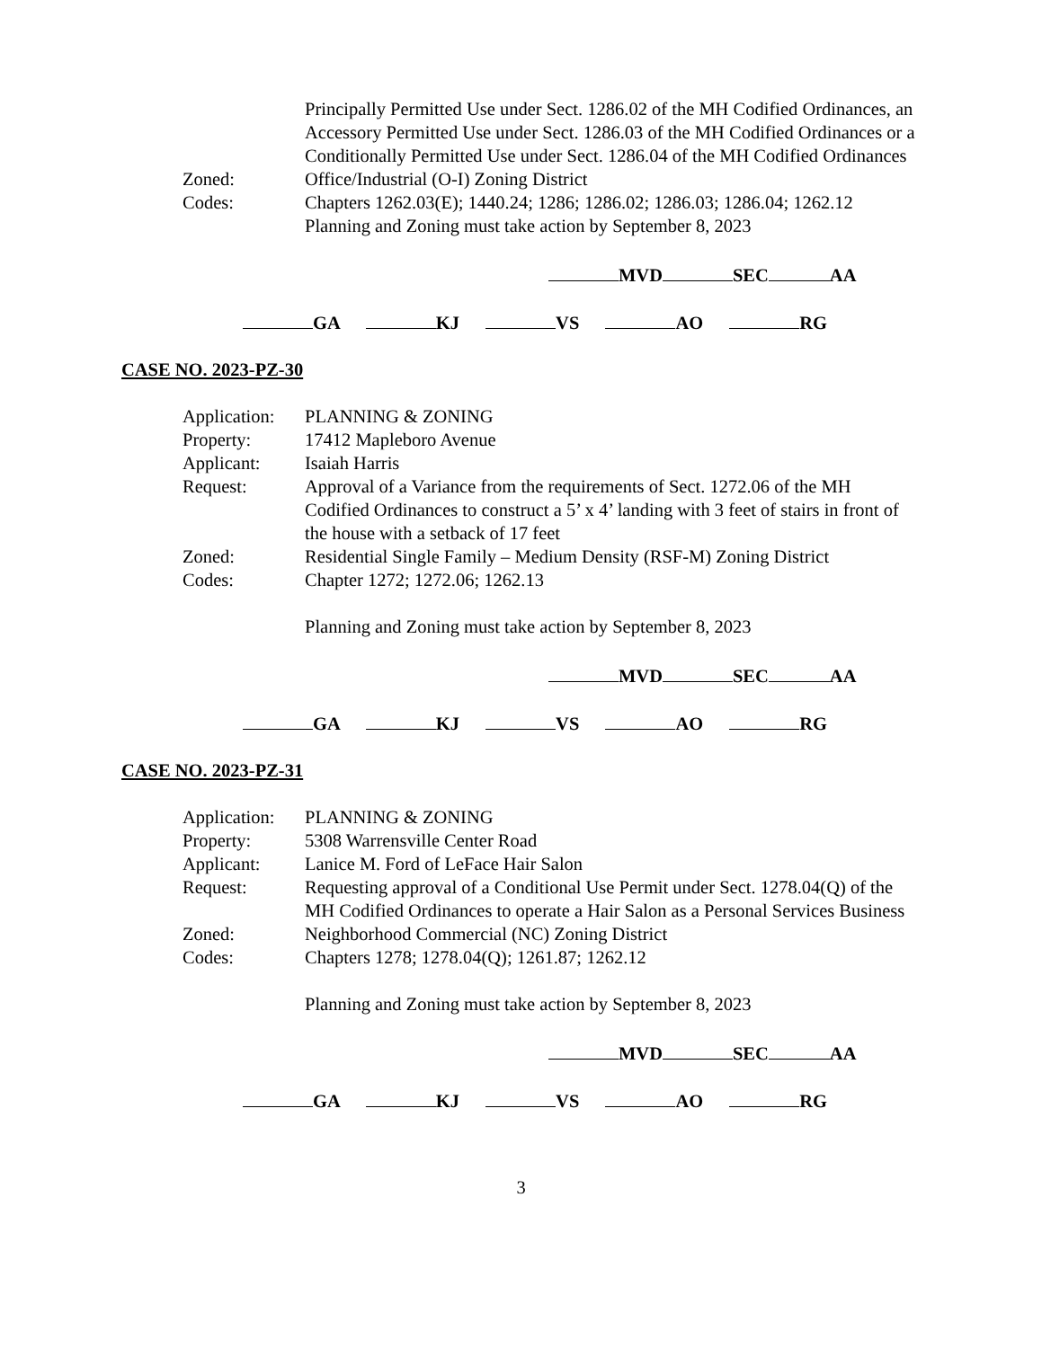Principally Permitted Use under Sect. 1286.02 of the MH Codified Ordinances, an Accessory Permitted Use under Sect. 1286.03 of the MH Codified Ordinances or a Conditionally Permitted Use under Sect. 1286.04 of the MH Codified Ordinances
Zoned: Office/Industrial (O-I) Zoning District
Codes: Chapters 1262.03(E); 1440.24; 1286; 1286.02; 1286.03; 1286.04; 1262.12
Planning and Zoning must take action by September 8, 2023
MVD SEC AA
GA KJ VS AO RG
CASE NO. 2023-PZ-30
Application:
PLANNING & ZONING
Property: 17412 Mapleboro Avenue
Applicant: Isaiah Harris
Request: Approval of a Variance from the requirements of Sect. 1272.06 of the MH Codified Ordinances to construct a 5’ x 4’ landing with 3 feet of stairs in front of the house with a setback of 17 feet
Zoned: Residential Single Family – Medium Density (RSF-M) Zoning District
Codes: Chapter 1272; 1272.06; 1262.13
Planning and Zoning must take action by September 8, 2023
MVD SEC AA
GA KJ VS AO RG
CASE NO. 2023-PZ-31
Application:
PLANNING & ZONING
Property: 5308 Warrensville Center Road
Applicant: Lanice M. Ford of LeFace Hair Salon
Request: Requesting approval of a Conditional Use Permit under Sect. 1278.04(Q) of the MH Codified Ordinances to operate a Hair Salon as a Personal Services Business
Zoned: Neighborhood Commercial (NC) Zoning District
Codes: Chapters 1278; 1278.04(Q); 1261.87; 1262.12
Planning and Zoning must take action by September 8, 2023
MVD SEC AA
GA KJ VS AO RG
3